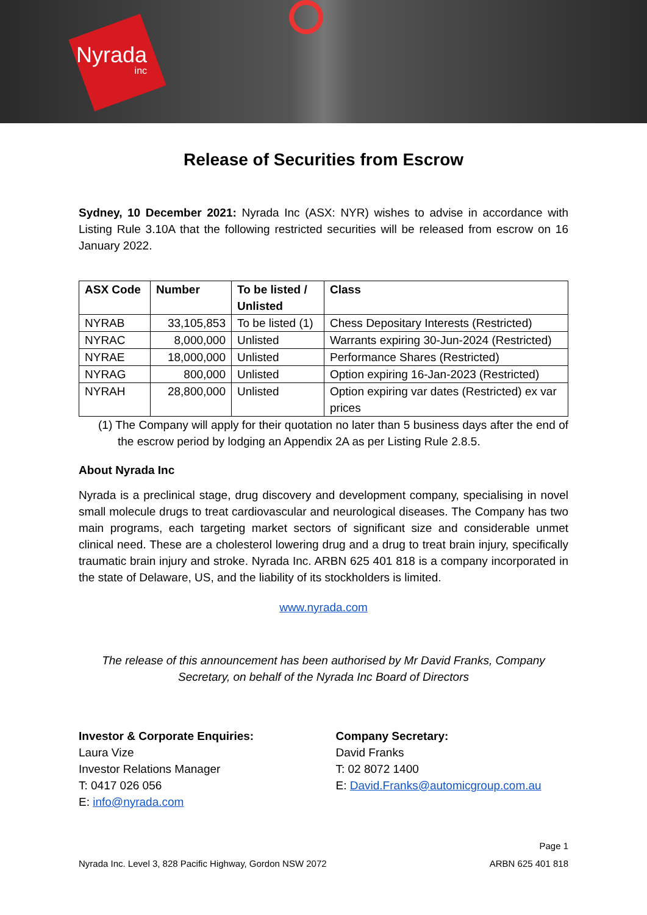Nyrada
inc
Release of Securities from Escrow
Sydney, 10 December 2021: Nyrada Inc (ASX: NYR) wishes to advise in accordance with Listing Rule 3.10A that the following restricted securities will be released from escrow on 16 January 2022.
| ASX Code | Number | To be listed / Unlisted | Class |
| --- | --- | --- | --- |
| NYRAB | 33,105,853 | To be listed (1) | Chess Depositary Interests (Restricted) |
| NYRAC | 8,000,000 | Unlisted | Warrants expiring 30-Jun-2024 (Restricted) |
| NYRAE | 18,000,000 | Unlisted | Performance Shares (Restricted) |
| NYRAG | 800,000 | Unlisted | Option expiring 16-Jan-2023 (Restricted) |
| NYRAH | 28,800,000 | Unlisted | Option expiring var dates (Restricted) ex var prices |
(1) The Company will apply for their quotation no later than 5 business days after the end of the escrow period by lodging an Appendix 2A as per Listing Rule 2.8.5.
About Nyrada Inc
Nyrada is a preclinical stage, drug discovery and development company, specialising in novel small molecule drugs to treat cardiovascular and neurological diseases. The Company has two main programs, each targeting market sectors of significant size and considerable unmet clinical need. These are a cholesterol lowering drug and a drug to treat brain injury, specifically traumatic brain injury and stroke. Nyrada Inc. ARBN 625 401 818 is a company incorporated in the state of Delaware, US, and the liability of its stockholders is limited.
www.nyrada.com
The release of this announcement has been authorised by Mr David Franks, Company Secretary, on behalf of the Nyrada Inc Board of Directors
Investor & Corporate Enquiries:
Laura Vize
Investor Relations Manager
T: 0417 026 056
E: info@nyrada.com
Company Secretary:
David Franks
T: 02 8072 1400
E: David.Franks@automicgroup.com.au
Page 1
Nyrada Inc. Level 3, 828 Pacific Highway, Gordon NSW 2072 ARBN 625 401 818